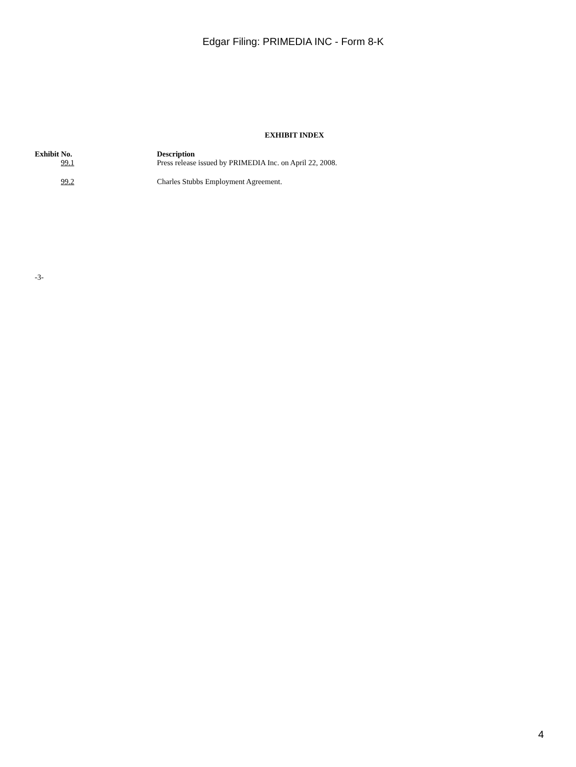Edgar Filing: PRIMEDIA INC - Form 8-K
EXHIBIT INDEX
| Exhibit No. | Description |
| --- | --- |
| 99.1 | Press release issued by PRIMEDIA Inc. on April 22, 2008. |
| 99.2 | Charles Stubbs Employment Agreement. |
-3-
4